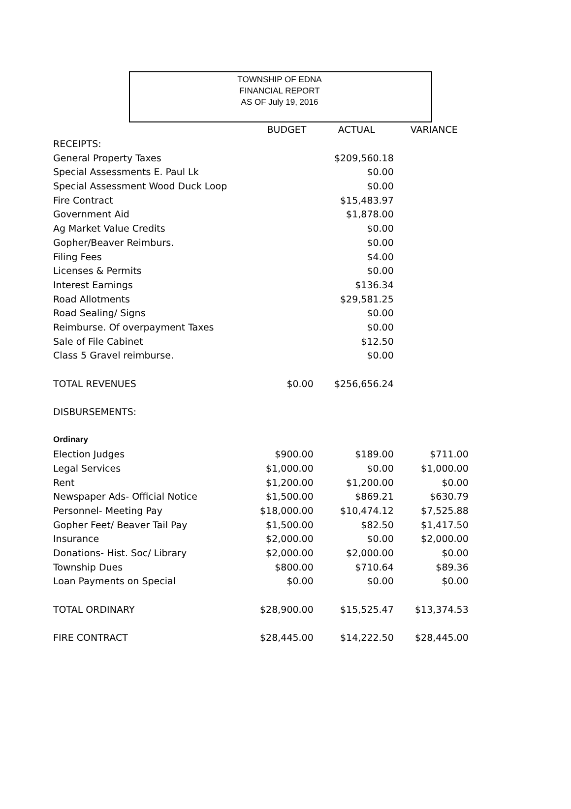TOWNSHIP OF EDNA
FINANCIAL REPORT
AS OF July 19, 2016
| | BUDGET | ACTUAL | VARIANCE |
| --- | --- | --- | --- |
| RECEIPTS: | | | |
| General Property Taxes | | $209,560.18 | |
| Special Assessments E. Paul Lk | | $0.00 | |
| Special Assessment Wood Duck Loop | | $0.00 | |
| Fire Contract | | $15,483.97 | |
| Government Aid | | $1,878.00 | |
| Ag Market Value Credits | | $0.00 | |
| Gopher/Beaver Reimburs. | | $0.00 | |
| Filing Fees | | $4.00 | |
| Licenses & Permits | | $0.00 | |
| Interest Earnings | | $136.34 | |
| Road Allotments | | $29,581.25 | |
| Road Sealing/ Signs | | $0.00 | |
| Reimburse. Of overpayment Taxes | | $0.00 | |
| Sale of File Cabinet | | $12.50 | |
| Class 5 Gravel reimburse. | | $0.00 | |
| TOTAL REVENUES | $0.00 | $256,656.24 | |
| DISBURSEMENTS: | | | |
| Ordinary | | | |
| Election Judges | $900.00 | $189.00 | $711.00 |
| Legal Services | $1,000.00 | $0.00 | $1,000.00 |
| Rent | $1,200.00 | $1,200.00 | $0.00 |
| Newspaper Ads- Official Notice | $1,500.00 | $869.21 | $630.79 |
| Personnel- Meeting Pay | $18,000.00 | $10,474.12 | $7,525.88 |
| Gopher Feet/ Beaver Tail Pay | $1,500.00 | $82.50 | $1,417.50 |
| Insurance | $2,000.00 | $0.00 | $2,000.00 |
| Donations- Hist. Soc/ Library | $2,000.00 | $2,000.00 | $0.00 |
| Township Dues | $800.00 | $710.64 | $89.36 |
| Loan Payments on Special | $0.00 | $0.00 | $0.00 |
| TOTAL ORDINARY | $28,900.00 | $15,525.47 | $13,374.53 |
| FIRE CONTRACT | $28,445.00 | $14,222.50 | $28,445.00 |